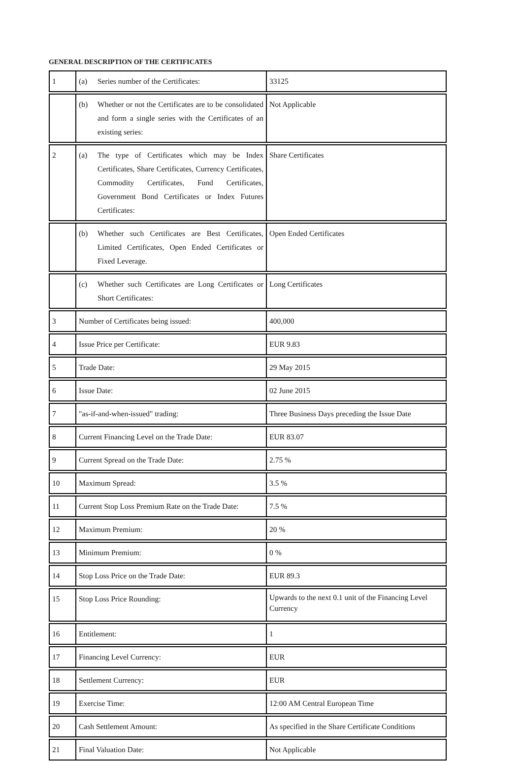GENERAL DESCRIPTION OF THE CERTIFICATES
| 1 | (a) Series number of the Certificates: | 33125 |
| | (b) Whether or not the Certificates are to be consolidated and form a single series with the Certificates of an existing series: | Not Applicable |
| 2 | (a) The type of Certificates which may be Index Certificates, Share Certificates, Currency Certificates, Commodity Certificates, Fund Certificates, Government Bond Certificates or Index Futures Certificates: | Share Certificates |
| | (b) Whether such Certificates are Best Certificates, Limited Certificates, Open Ended Certificates or Fixed Leverage. | Open Ended Certificates |
| | (c) Whether such Certificates are Long Certificates or Short Certificates: | Long Certificates |
| 3 | Number of Certificates being issued: | 400,000 |
| 4 | Issue Price per Certificate: | EUR 9.83 |
| 5 | Trade Date: | 29 May 2015 |
| 6 | Issue Date: | 02 June 2015 |
| 7 | "as-if-and-when-issued" trading: | Three Business Days preceding the Issue Date |
| 8 | Current Financing Level on the Trade Date: | EUR 83.07 |
| 9 | Current Spread on the Trade Date: | 2.75 % |
| 10 | Maximum Spread: | 3.5 % |
| 11 | Current Stop Loss Premium Rate on the Trade Date: | 7.5 % |
| 12 | Maximum Premium: | 20 % |
| 13 | Minimum Premium: | 0 % |
| 14 | Stop Loss Price on the Trade Date: | EUR 89.3 |
| 15 | Stop Loss Price Rounding: | Upwards to the next 0.1 unit of the Financing Level Currency |
| 16 | Entitlement: | 1 |
| 17 | Financing Level Currency: | EUR |
| 18 | Settlement Currency: | EUR |
| 19 | Exercise Time: | 12:00 AM Central European Time |
| 20 | Cash Settlement Amount: | As specified in the Share Certificate Conditions |
| 21 | Final Valuation Date: | Not Applicable |